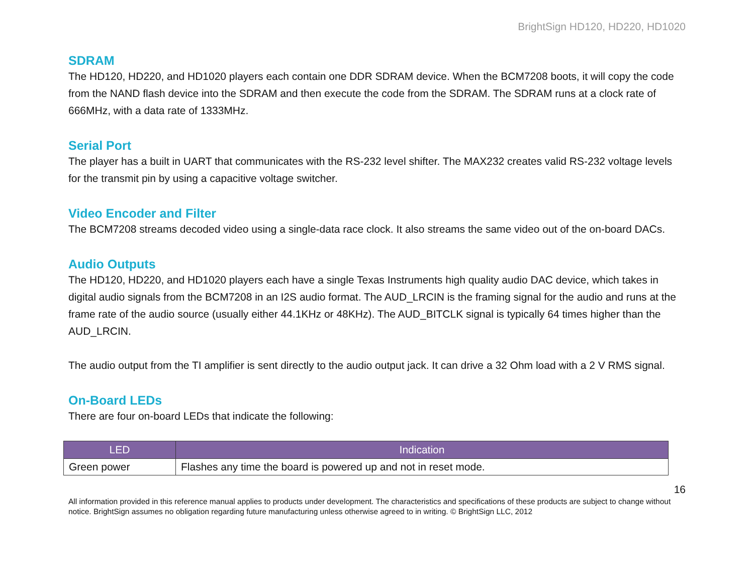BrightSign HD120, HD220, HD1020
SDRAM
The HD120, HD220, and HD1020 players each contain one DDR SDRAM device. When the BCM7208 boots, it will copy the code from the NAND flash device into the SDRAM and then execute the code from the SDRAM. The SDRAM runs at a clock rate of 666MHz, with a data rate of 1333MHz.
Serial Port
The player has a built in UART that communicates with the RS-232 level shifter. The MAX232 creates valid RS-232 voltage levels for the transmit pin by using a capacitive voltage switcher.
Video Encoder and Filter
The BCM7208 streams decoded video using a single-data race clock. It also streams the same video out of the on-board DACs.
Audio Outputs
The HD120, HD220, and HD1020 players each have a single Texas Instruments high quality audio DAC device, which takes in digital audio signals from the BCM7208 in an I2S audio format. The AUD_LRCIN is the framing signal for the audio and runs at the frame rate of the audio source (usually either 44.1KHz or 48KHz). The AUD_BITCLK signal is typically 64 times higher than the AUD_LRCIN.
The audio output from the TI amplifier is sent directly to the audio output jack. It can drive a 32 Ohm load with a 2 V RMS signal.
On-Board LEDs
There are four on-board LEDs that indicate the following:
| LED | Indication |
| --- | --- |
| Green power | Flashes any time the board is powered up and not in reset mode. |
16
All information provided in this reference manual applies to products under development. The characteristics and specifications of these products are subject to change without notice. BrightSign assumes no obligation regarding future manufacturing unless otherwise agreed to in writing. © BrightSign LLC, 2012